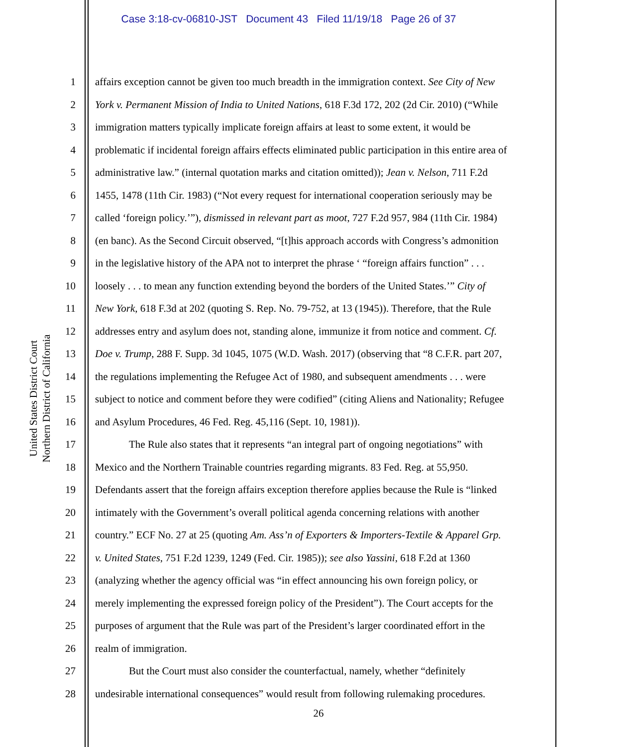Case 3:18-cv-06810-JST Document 43 Filed 11/19/18 Page 26 of 37
United States District Court
Northern District of California
1 affairs exception cannot be given too much breadth in the immigration context. See City of New
2 York v. Permanent Mission of India to United Nations, 618 F.3d 172, 202 (2d Cir. 2010) (“While
3 immigration matters typically implicate foreign affairs at least to some extent, it would be
4 problematic if incidental foreign affairs effects eliminated public participation in this entire area of
5 administrative law.” (internal quotation marks and citation omitted)); Jean v. Nelson, 711 F.2d
6 1455, 1478 (11th Cir. 1983) (“Not every request for international cooperation seriously may be
7 called ‘foreign policy.’”), dismissed in relevant part as moot, 727 F.2d 957, 984 (11th Cir. 1984)
8 (en banc). As the Second Circuit observed, “[t]his approach accords with Congress’s admonition
9 in the legislative history of the APA not to interpret the phrase ‘ “foreign affairs function” . . .
10 loosely . . . to mean any function extending beyond the borders of the United States.’” City of
11 New York, 618 F.3d at 202 (quoting S. Rep. No. 79-752, at 13 (1945)). Therefore, that the Rule
12 addresses entry and asylum does not, standing alone, immunize it from notice and comment. Cf.
13 Doe v. Trump, 288 F. Supp. 3d 1045, 1075 (W.D. Wash. 2017) (observing that “8 C.F.R. part 207,
14 the regulations implementing the Refugee Act of 1980, and subsequent amendments . . . were
15 subject to notice and comment before they were codified” (citing Aliens and Nationality; Refugee
16 and Asylum Procedures, 46 Fed. Reg. 45,116 (Sept. 10, 1981)).
17 The Rule also states that it represents “an integral part of ongoing negotiations” with
18 Mexico and the Northern Trainable countries regarding migrants. 83 Fed. Reg. at 55,950.
19 Defendants assert that the foreign affairs exception therefore applies because the Rule is “linked
20 intimately with the Government’s overall political agenda concerning relations with another
21 country.” ECF No. 27 at 25 (quoting Am. Ass’n of Exporters & Importers-Textile & Apparel Grp.
22 v. United States, 751 F.2d 1239, 1249 (Fed. Cir. 1985)); see also Yassini, 618 F.2d at 1360
23 (analyzing whether the agency official was “in effect announcing his own foreign policy, or
24 merely implementing the expressed foreign policy of the President”). The Court accepts for the
25 purposes of argument that the Rule was part of the President’s larger coordinated effort in the
26 realm of immigration.
27 But the Court must also consider the counterfactual, namely, whether “definitely
28 undesirable international consequences” would result from following rulemaking procedures.
26